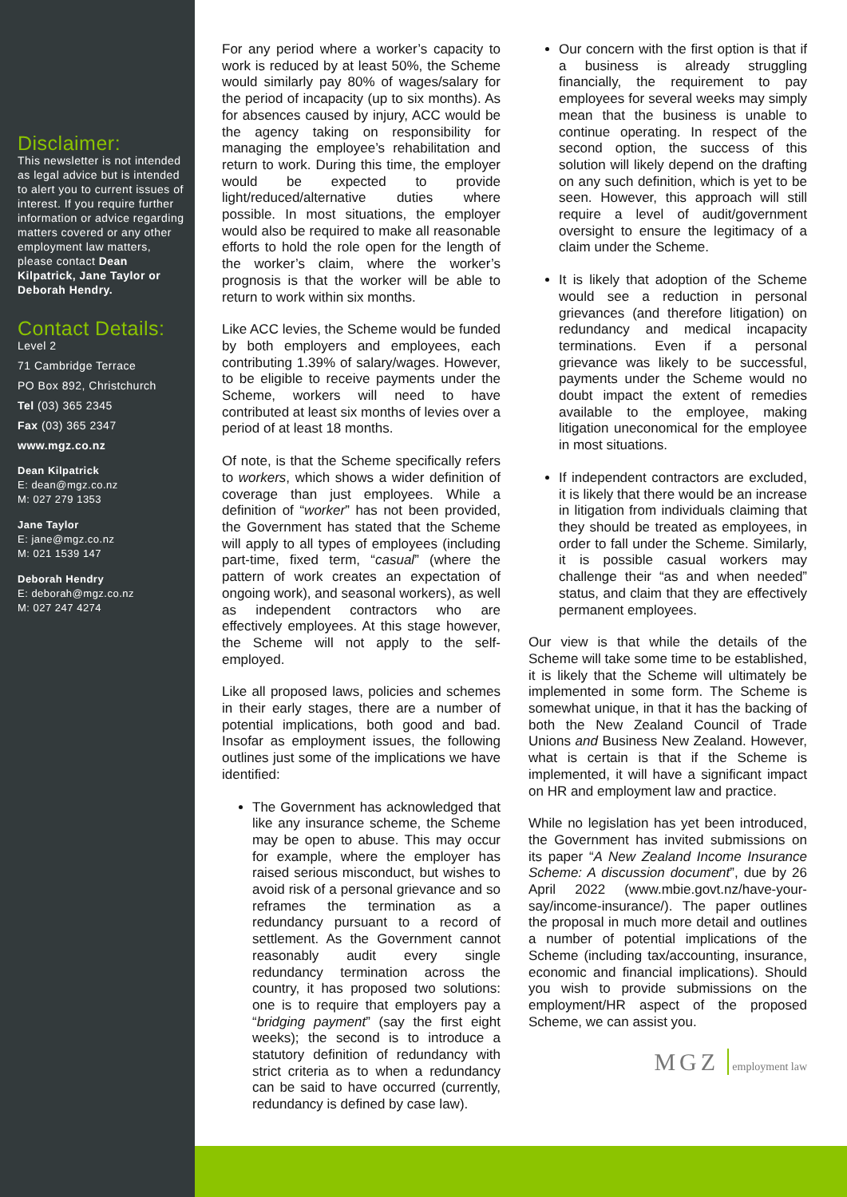Disclaimer:
This newsletter is not intended as legal advice but is intended to alert you to current issues of interest. If you require further information or advice regarding matters covered or any other employment law matters, please contact Dean Kilpatrick, Jane Taylor or Deborah Hendry.
Contact Details:
Level 2
71 Cambridge Terrace
PO Box 892, Christchurch
Tel (03) 365 2345
Fax (03) 365 2347
www.mgz.co.nz
Dean Kilpatrick
E: dean@mgz.co.nz
M: 027 279 1353
Jane Taylor
E: jane@mgz.co.nz
M: 021 1539 147
Deborah Hendry
E: deborah@mgz.co.nz
M: 027 247 4274
For any period where a worker’s capacity to work is reduced by at least 50%, the Scheme would similarly pay 80% of wages/salary for the period of incapacity (up to six months). As for absences caused by injury, ACC would be the agency taking on responsibility for managing the employee’s rehabilitation and return to work. During this time, the employer would be expected to provide light/reduced/alternative duties where possible. In most situations, the employer would also be required to make all reasonable efforts to hold the role open for the length of the worker’s claim, where the worker’s prognosis is that the worker will be able to return to work within six months.
Like ACC levies, the Scheme would be funded by both employers and employees, each contributing 1.39% of salary/wages. However, to be eligible to receive payments under the Scheme, workers will need to have contributed at least six months of levies over a period of at least 18 months.
Of note, is that the Scheme specifically refers to workers, which shows a wider definition of coverage than just employees. While a definition of “worker” has not been provided, the Government has stated that the Scheme will apply to all types of employees (including part-time, fixed term, “casual” (where the pattern of work creates an expectation of ongoing work), and seasonal workers), as well as independent contractors who are effectively employees. At this stage however, the Scheme will not apply to the self-employed.
Like all proposed laws, policies and schemes in their early stages, there are a number of potential implications, both good and bad. Insofar as employment issues, the following outlines just some of the implications we have identified:
The Government has acknowledged that like any insurance scheme, the Scheme may be open to abuse. This may occur for example, where the employer has raised serious misconduct, but wishes to avoid risk of a personal grievance and so reframes the termination as a redundancy pursuant to a record of settlement. As the Government cannot reasonably audit every single redundancy termination across the country, it has proposed two solutions: one is to require that employers pay a “bridging payment” (say the first eight weeks); the second is to introduce a statutory definition of redundancy with strict criteria as to when a redundancy can be said to have occurred (currently, redundancy is defined by case law).
Our concern with the first option is that if a business is already struggling financially, the requirement to pay employees for several weeks may simply mean that the business is unable to continue operating. In respect of the second option, the success of this solution will likely depend on the drafting on any such definition, which is yet to be seen. However, this approach will still require a level of audit/government oversight to ensure the legitimacy of a claim under the Scheme.
It is likely that adoption of the Scheme would see a reduction in personal grievances (and therefore litigation) on redundancy and medical incapacity terminations. Even if a personal grievance was likely to be successful, payments under the Scheme would no doubt impact the extent of remedies available to the employee, making litigation uneconomical for the employee in most situations.
If independent contractors are excluded, it is likely that there would be an increase in litigation from individuals claiming that they should be treated as employees, in order to fall under the Scheme. Similarly, it is possible casual workers may challenge their “as and when needed” status, and claim that they are effectively permanent employees.
Our view is that while the details of the Scheme will take some time to be established, it is likely that the Scheme will ultimately be implemented in some form. The Scheme is somewhat unique, in that it has the backing of both the New Zealand Council of Trade Unions and Business New Zealand. However, what is certain is that if the Scheme is implemented, it will have a significant impact on HR and employment law and practice.
While no legislation has yet been introduced, the Government has invited submissions on its paper “A New Zealand Income Insurance Scheme: A discussion document”, due by 26 April 2022 (www.mbie.govt.nz/have-your-say/income-insurance/). The paper outlines the proposal in much more detail and outlines a number of potential implications of the Scheme (including tax/accounting, insurance, economic and financial implications). Should you wish to provide submissions on the employment/HR aspect of the proposed Scheme, we can assist you.
MGZ employment law